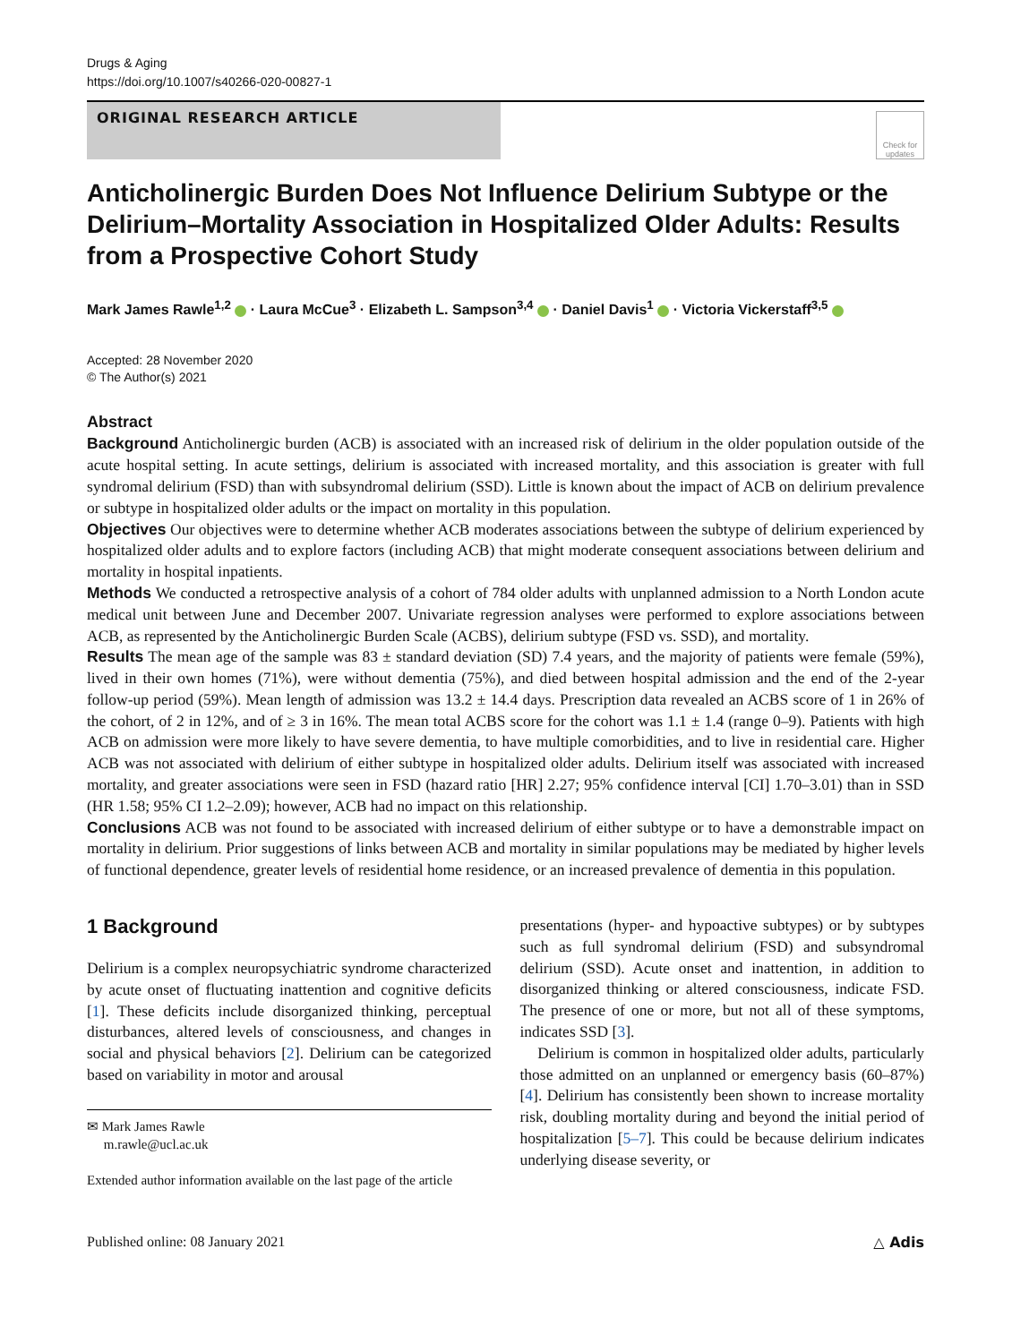Drugs & Aging
https://doi.org/10.1007/s40266-020-00827-1
ORIGINAL RESEARCH ARTICLE
Check for updates
Anticholinergic Burden Does Not Influence Delirium Subtype or the Delirium–Mortality Association in Hospitalized Older Adults: Results from a Prospective Cohort Study
Mark James Rawle<sup>1,2</sup> · Laura McCue<sup>3</sup> · Elizabeth L. Sampson<sup>3,4</sup> · Daniel Davis<sup>1</sup> · Victoria Vickerstaff<sup>3,5</sup>
Accepted: 28 November 2020
© The Author(s) 2021
Abstract
Background Anticholinergic burden (ACB) is associated with an increased risk of delirium in the older population outside of the acute hospital setting. In acute settings, delirium is associated with increased mortality, and this association is greater with full syndromal delirium (FSD) than with subsyndromal delirium (SSD). Little is known about the impact of ACB on delirium prevalence or subtype in hospitalized older adults or the impact on mortality in this population.
Objectives Our objectives were to determine whether ACB moderates associations between the subtype of delirium experienced by hospitalized older adults and to explore factors (including ACB) that might moderate consequent associations between delirium and mortality in hospital inpatients.
Methods We conducted a retrospective analysis of a cohort of 784 older adults with unplanned admission to a North London acute medical unit between June and December 2007. Univariate regression analyses were performed to explore associations between ACB, as represented by the Anticholinergic Burden Scale (ACBS), delirium subtype (FSD vs. SSD), and mortality.
Results The mean age of the sample was 83 ± standard deviation (SD) 7.4 years, and the majority of patients were female (59%), lived in their own homes (71%), were without dementia (75%), and died between hospital admission and the end of the 2-year follow-up period (59%). Mean length of admission was 13.2 ± 14.4 days. Prescription data revealed an ACBS score of 1 in 26% of the cohort, of 2 in 12%, and of ≥ 3 in 16%. The mean total ACBS score for the cohort was 1.1 ± 1.4 (range 0–9). Patients with high ACB on admission were more likely to have severe dementia, to have multiple comorbidities, and to live in residential care. Higher ACB was not associated with delirium of either subtype in hospitalized older adults. Delirium itself was associated with increased mortality, and greater associations were seen in FSD (hazard ratio [HR] 2.27; 95% confidence interval [CI] 1.70–3.01) than in SSD (HR 1.58; 95% CI 1.2–2.09); however, ACB had no impact on this relationship.
Conclusions ACB was not found to be associated with increased delirium of either subtype or to have a demonstrable impact on mortality in delirium. Prior suggestions of links between ACB and mortality in similar populations may be mediated by higher levels of functional dependence, greater levels of residential home residence, or an increased prevalence of dementia in this population.
1 Background
Delirium is a complex neuropsychiatric syndrome characterized by acute onset of fluctuating inattention and cognitive deficits [1]. These deficits include disorganized thinking, perceptual disturbances, altered levels of consciousness, and changes in social and physical behaviors [2]. Delirium can be categorized based on variability in motor and arousal
✉ Mark James Rawle
m.rawle@ucl.ac.uk
Extended author information available on the last page of the article
presentations (hyper- and hypoactive subtypes) or by subtypes such as full syndromal delirium (FSD) and subsyndromal delirium (SSD). Acute onset and inattention, in addition to disorganized thinking or altered consciousness, indicate FSD. The presence of one or more, but not all of these symptoms, indicates SSD [3].
Delirium is common in hospitalized older adults, particularly those admitted on an unplanned or emergency basis (60–87%) [4]. Delirium has consistently been shown to increase mortality risk, doubling mortality during and beyond the initial period of hospitalization [5–7]. This could be because delirium indicates underlying disease severity, or
Published online: 08 January 2021 △ Adis